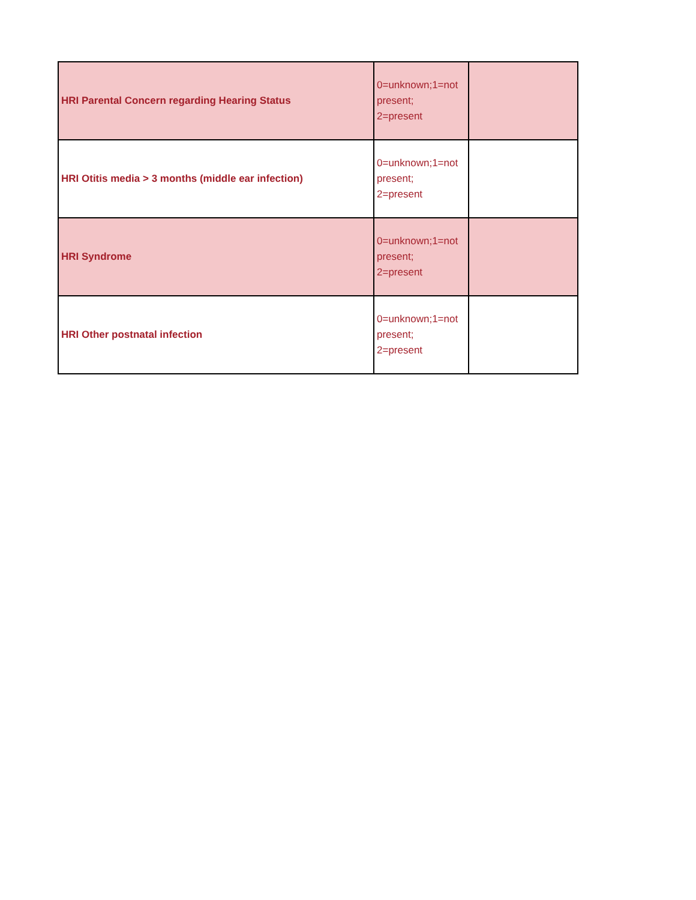| HRI Parental Concern regarding Hearing Status | 0=unknown;1=not present; 2=present | |
| HRI Otitis media > 3 months (middle ear infection) | 0=unknown;1=not present; 2=present | |
| HRI Syndrome | 0=unknown;1=not present; 2=present | |
| HRI Other postnatal infection | 0=unknown;1=not present; 2=present | |